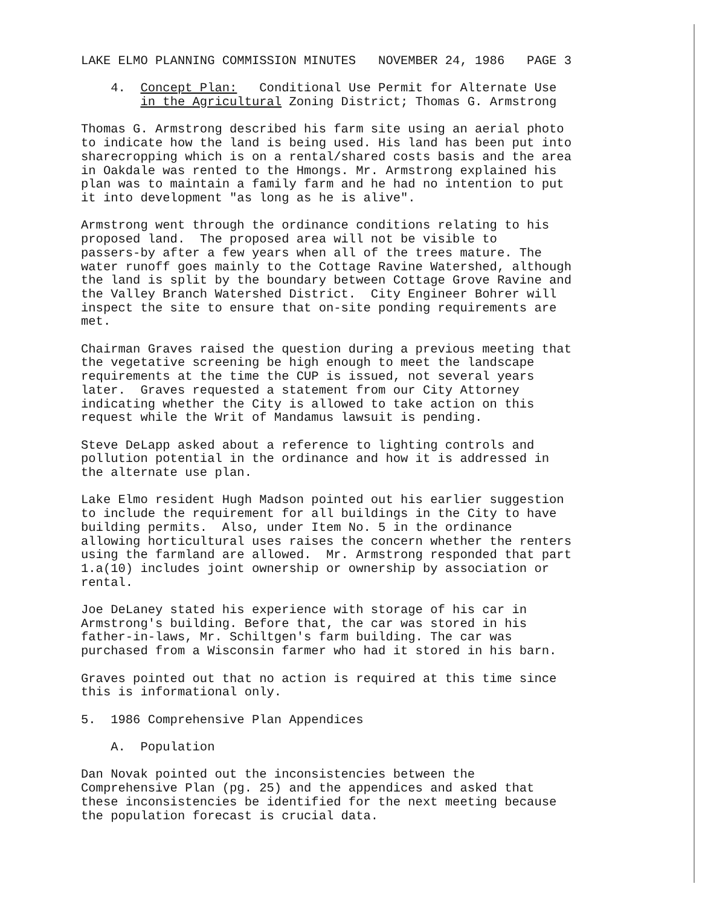LAKE ELMO PLANNING COMMISSION MINUTES NOVEMBER 24, 1986 PAGE 3
4. Concept Plan: Conditional Use Permit for Alternate Use in the Agricultural Zoning District; Thomas G. Armstrong
Thomas G. Armstrong described his farm site using an aerial photo to indicate how the land is being used. His land has been put into sharecropping which is on a rental/shared costs basis and the area in Oakdale was rented to the Hmongs. Mr. Armstrong explained his plan was to maintain a family farm and he had no intention to put it into development "as long as he is alive".
Armstrong went through the ordinance conditions relating to his proposed land. The proposed area will not be visible to passers-by after a few years when all of the trees mature. The water runoff goes mainly to the Cottage Ravine Watershed, although the land is split by the boundary between Cottage Grove Ravine and the Valley Branch Watershed District. City Engineer Bohrer will inspect the site to ensure that on-site ponding requirements are met.
Chairman Graves raised the question during a previous meeting that the vegetative screening be high enough to meet the landscape requirements at the time the CUP is issued, not several years later. Graves requested a statement from our City Attorney indicating whether the City is allowed to take action on this request while the Writ of Mandamus lawsuit is pending.
Steve DeLapp asked about a reference to lighting controls and pollution potential in the ordinance and how it is addressed in the alternate use plan.
Lake Elmo resident Hugh Madson pointed out his earlier suggestion to include the requirement for all buildings in the City to have building permits. Also, under Item No. 5 in the ordinance allowing horticultural uses raises the concern whether the renters using the farmland are allowed. Mr. Armstrong responded that part 1.a(10) includes joint ownership or ownership by association or rental.
Joe DeLaney stated his experience with storage of his car in Armstrong's building. Before that, the car was stored in his father-in-laws, Mr. Schiltgen's farm building. The car was purchased from a Wisconsin farmer who had it stored in his barn.
Graves pointed out that no action is required at this time since this is informational only.
5. 1986 Comprehensive Plan Appendices
A. Population
Dan Novak pointed out the inconsistencies between the Comprehensive Plan (pg. 25) and the appendices and asked that these inconsistencies be identified for the next meeting because the population forecast is crucial data.